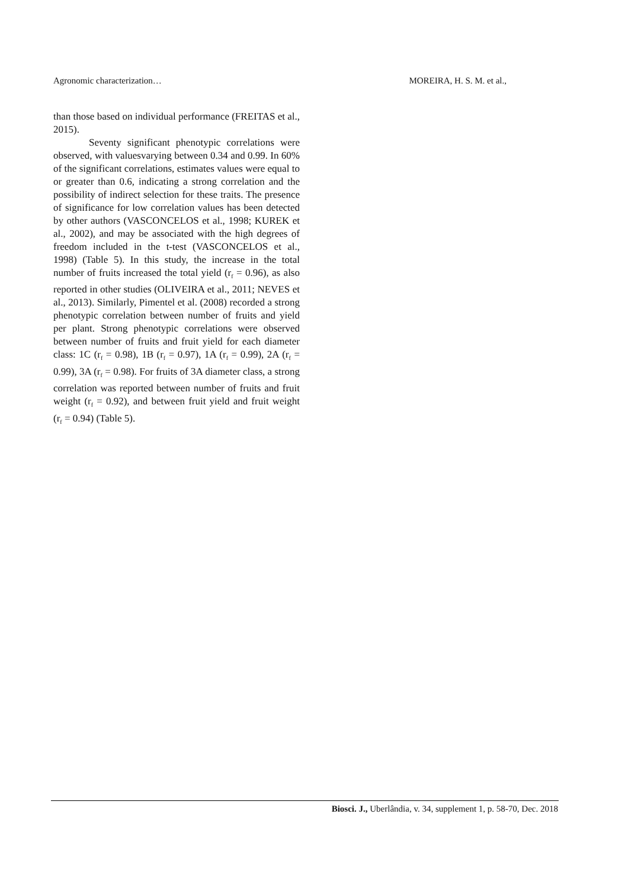Agronomic characterization… MOREIRA, H. S. M. et al.,
than those based on individual performance (FREITAS et al., 2015).
Seventy significant phenotypic correlations were observed, with valuesvarying between 0.34 and 0.99. In 60% of the significant correlations, estimates values were equal to or greater than 0.6, indicating a strong correlation and the possibility of indirect selection for these traits. The presence of significance for low correlation values has been detected by other authors (VASCONCELOS et al., 1998; KUREK et al., 2002), and may be associated with the high degrees of freedom included in the t-test (VASCONCELOS et al., 1998) (Table 5). In this study, the increase in the total number of fruits increased the total yield (r<sub>f</sub> = 0.96), as also reported in other studies (OLIVEIRA et al., 2011; NEVES et al., 2013). Similarly, Pimentel et al. (2008) recorded a strong phenotypic correlation between number of fruits and yield per plant. Strong phenotypic correlations were observed between number of fruits and fruit yield for each diameter class: 1C (r<sub>f</sub> = 0.98), 1B (r<sub>f</sub> = 0.97), 1A (r<sub>f</sub> = 0.99), 2A (r<sub>f</sub> = 0.99), 3A (r<sub>f</sub> = 0.98). For fruits of 3A diameter class, a strong correlation was reported between number of fruits and fruit weight (r<sub>f</sub> = 0.92), and between fruit yield and fruit weight (r<sub>f</sub> = 0.94) (Table 5).
Biosci. J., Uberlândia, v. 34, supplement 1, p. 58-70, Dec. 2018